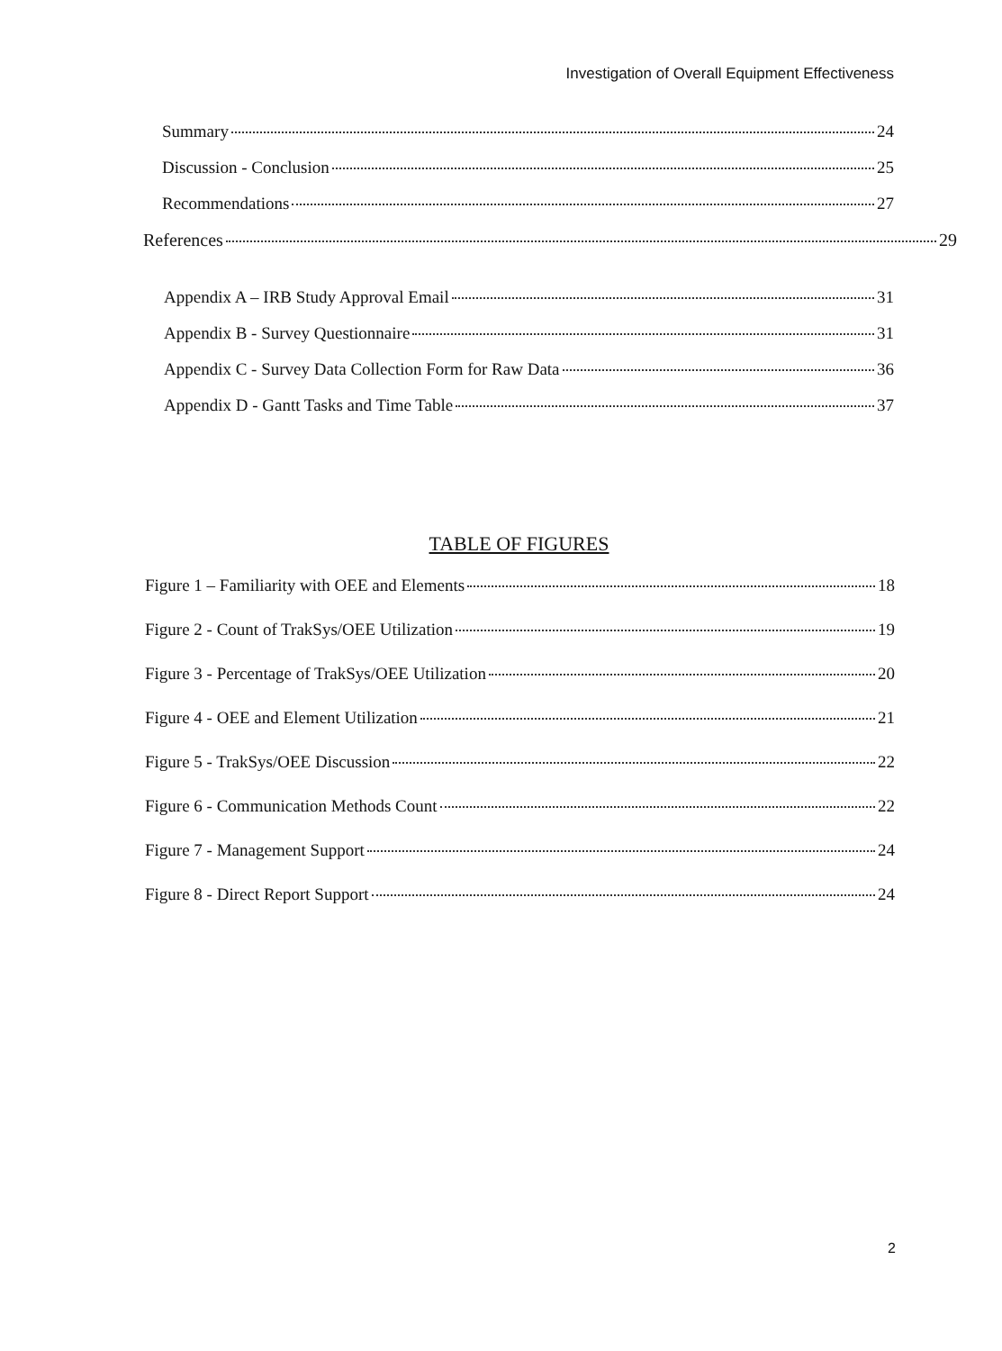Investigation of Overall Equipment Effectiveness
Summary 24
Discussion - Conclusion 25
Recommendations 27
References 29
Appendix A – IRB Study Approval Email 31
Appendix B - Survey Questionnaire 31
Appendix C - Survey Data Collection Form for Raw Data 36
Appendix D - Gantt Tasks and Time Table 37
TABLE OF FIGURES
Figure 1 – Familiarity with OEE and Elements 18
Figure 2 - Count of TrakSys/OEE Utilization 19
Figure 3 - Percentage of TrakSys/OEE Utilization 20
Figure 4 - OEE and Element Utilization 21
Figure 5 - TrakSys/OEE Discussion 22
Figure 6 - Communication Methods Count 22
Figure 7 - Management Support 24
Figure 8 - Direct Report Support 24
2